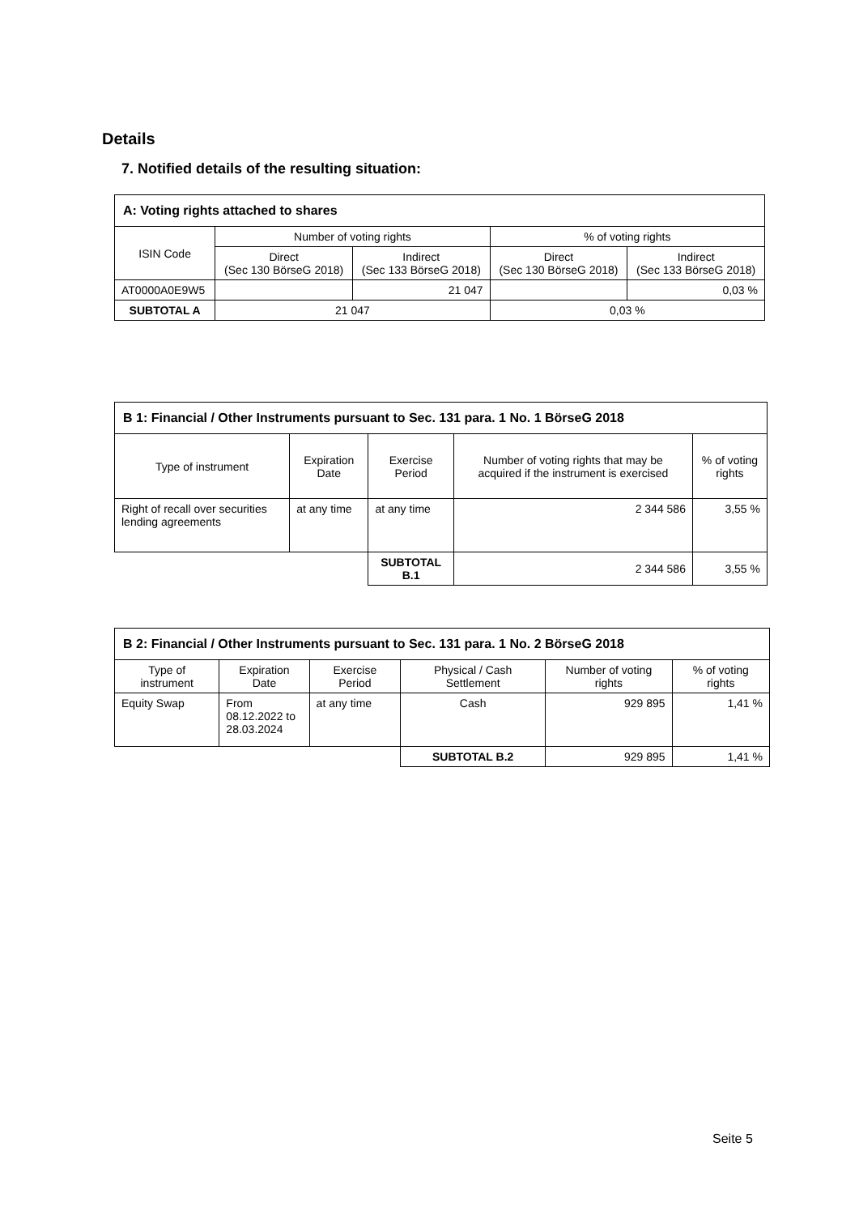Details
7. Notified details of the resulting situation:
| A: Voting rights attached to shares | | | | |
| --- | --- | --- | --- | --- |
| ISIN Code | Number of voting rights | | % of voting rights | |
| | Direct (Sec 130 BörseG 2018) | Indirect (Sec 133 BörseG 2018) | Direct (Sec 130 BörseG 2018) | Indirect (Sec 133 BörseG 2018) |
| AT0000A0E9W5 | | 21 047 | | 0,03 % |
| SUBTOTAL A | 21 047 | | 0,03 % | |
| B 1: Financial / Other Instruments pursuant to Sec. 131 para. 1 No. 1 BörseG 2018 | | | | |
| --- | --- | --- | --- | --- |
| Type of instrument | Expiration Date | Exercise Period | Number of voting rights that may be acquired if the instrument is exercised | % of voting rights |
| Right of recall over securities lending agreements | at any time | at any time | 2 344 586 | 3,55 % |
| | | SUBTOTAL B.1 | 2 344 586 | 3,55 % |
| B 2: Financial / Other Instruments pursuant to Sec. 131 para. 1 No. 2 BörseG 2018 | | | | | |
| --- | --- | --- | --- | --- | --- |
| Type of instrument | Expiration Date | Exercise Period | Physical / Cash Settlement | Number of voting rights | % of voting rights |
| Equity Swap | From 08.12.2022 to 28.03.2024 | at any time | Cash | 929 895 | 1,41 % |
| | | | SUBTOTAL B.2 | 929 895 | 1,41 % |
Seite 5